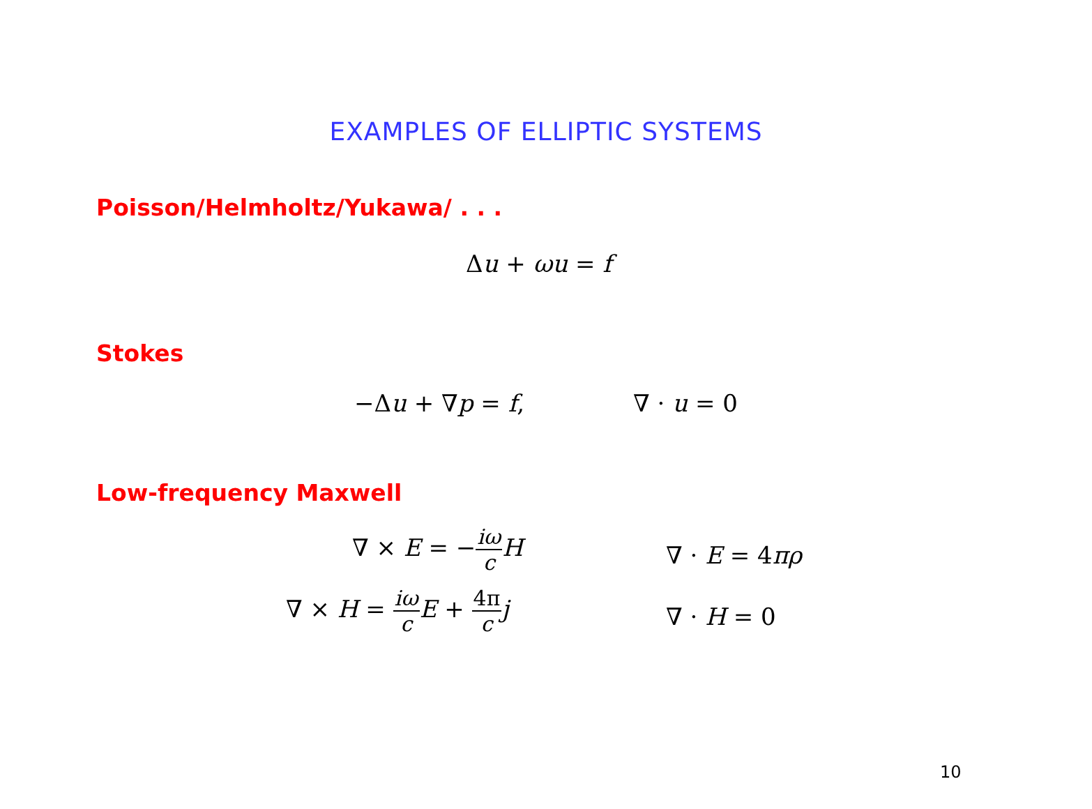EXAMPLES OF ELLIPTIC SYSTEMS
Poisson/Helmholtz/Yukawa/ . . .
Δu + ωu = f
Stokes
−Δu + ∇p = f, ∇ · u = 0
Low-frequency Maxwell
∇ × E = −iω c H
∇ · E = 4πρ
∇ × H = iω c E + 4π c j
∇ · H = 0
10